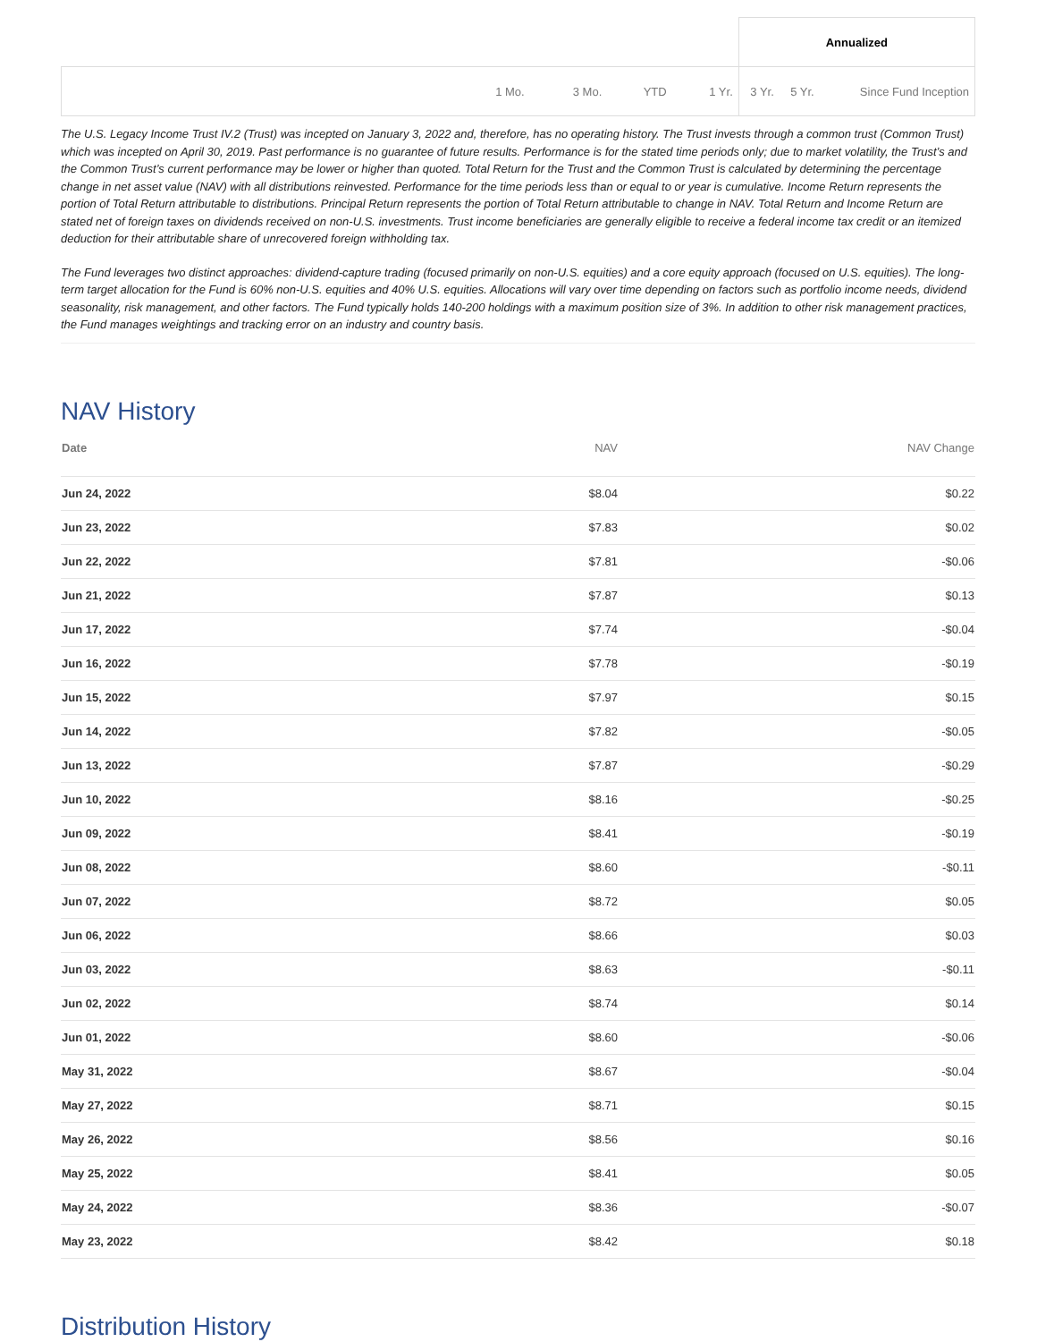| | | | | | Annualized | | |
| | 1 Mo. | 3 Mo. | YTD | 1 Yr. | 3 Yr. | 5 Yr. | Since Fund Inception |
The U.S. Legacy Income Trust IV.2 (Trust) was incepted on January 3, 2022 and, therefore, has no operating history. The Trust invests through a common trust (Common Trust) which was incepted on April 30, 2019. Past performance is no guarantee of future results. Performance is for the stated time periods only; due to market volatility, the Trust’s and the Common Trust’s current performance may be lower or higher than quoted. Total Return for the Trust and the Common Trust is calculated by determining the percentage change in net asset value (NAV) with all distributions reinvested. Performance for the time periods less than or equal to or year is cumulative. Income Return represents the portion of Total Return attributable to distributions. Principal Return represents the portion of Total Return attributable to change in NAV. Total Return and Income Return are stated net of foreign taxes on dividends received on non-U.S. investments. Trust income beneficiaries are generally eligible to receive a federal income tax credit or an itemized deduction for their attributable share of unrecovered foreign withholding tax.
The Fund leverages two distinct approaches: dividend-capture trading (focused primarily on non-U.S. equities) and a core equity approach (focused on U.S. equities). The long-term target allocation for the Fund is 60% non-U.S. equities and 40% U.S. equities. Allocations will vary over time depending on factors such as portfolio income needs, dividend seasonality, risk management, and other factors. The Fund typically holds 140-200 holdings with a maximum position size of 3%. In addition to other risk management practices, the Fund manages weightings and tracking error on an industry and country basis.
NAV History
| Date | NAV | NAV Change |
| --- | --- | --- |
| Jun 24, 2022 | $8.04 | $0.22 |
| Jun 23, 2022 | $7.83 | $0.02 |
| Jun 22, 2022 | $7.81 | -$0.06 |
| Jun 21, 2022 | $7.87 | $0.13 |
| Jun 17, 2022 | $7.74 | -$0.04 |
| Jun 16, 2022 | $7.78 | -$0.19 |
| Jun 15, 2022 | $7.97 | $0.15 |
| Jun 14, 2022 | $7.82 | -$0.05 |
| Jun 13, 2022 | $7.87 | -$0.29 |
| Jun 10, 2022 | $8.16 | -$0.25 |
| Jun 09, 2022 | $8.41 | -$0.19 |
| Jun 08, 2022 | $8.60 | -$0.11 |
| Jun 07, 2022 | $8.72 | $0.05 |
| Jun 06, 2022 | $8.66 | $0.03 |
| Jun 03, 2022 | $8.63 | -$0.11 |
| Jun 02, 2022 | $8.74 | $0.14 |
| Jun 01, 2022 | $8.60 | -$0.06 |
| May 31, 2022 | $8.67 | -$0.04 |
| May 27, 2022 | $8.71 | $0.15 |
| May 26, 2022 | $8.56 | $0.16 |
| May 25, 2022 | $8.41 | $0.05 |
| May 24, 2022 | $8.36 | -$0.07 |
| May 23, 2022 | $8.42 | $0.18 |
Distribution History